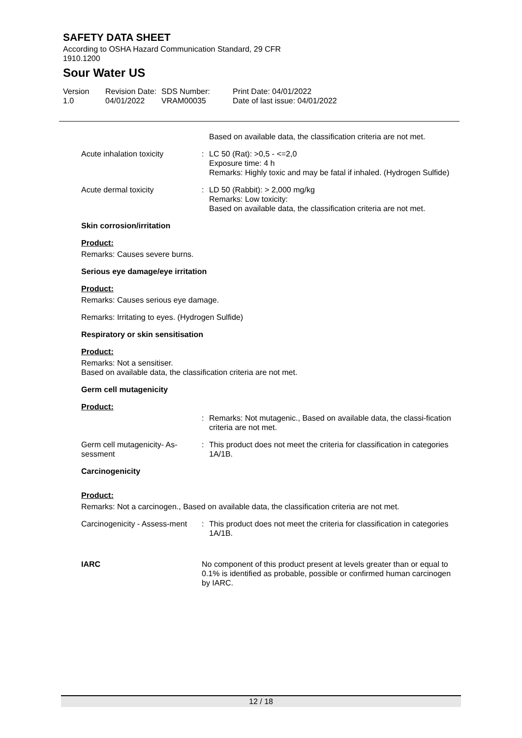SAFETY DATA SHEET
According to OSHA Hazard Communication Standard, 29 CFR
1910.1200
Sour Water US
Version
1.0
Revision Date:
04/01/2022
SDS Number:
VRAM00035
Print Date: 04/01/2022
Date of last issue: 04/01/2022
Based on available data, the classification criteria are not met.
Acute inhalation toxicity : LC 50 (Rat): >0,5 - <=2,0
Exposure time: 4 h
Remarks: Highly toxic and may be fatal if inhaled. (Hydrogen Sulfide)
Acute dermal toxicity : LD 50 (Rabbit): > 2,000 mg/kg
Remarks: Low toxicity:
Based on available data, the classification criteria are not met.
Skin corrosion/irritation
Product:
Remarks: Causes severe burns.
Serious eye damage/eye irritation
Product:
Remarks: Causes serious eye damage.
Remarks: Irritating to eyes. (Hydrogen Sulfide)
Respiratory or skin sensitisation
Product:
Remarks: Not a sensitiser.
Based on available data, the classification criteria are not met.
Germ cell mutagenicity
Product:
: Remarks: Not mutagenic., Based on available data, the classi-fication criteria are not met.
Germ cell mutagenicity- As-sessment
: This product does not meet the criteria for classification in categories 1A/1B.
Carcinogenicity
Product:
Remarks: Not a carcinogen., Based on available data, the classification criteria are not met.
Carcinogenicity - Assess-ment
: This product does not meet the criteria for classification in categories 1A/1B.
IARC No component of this product present at levels greater than or equal to 0.1% is identified as probable, possible or confirmed human carcinogen by IARC.
12 / 18